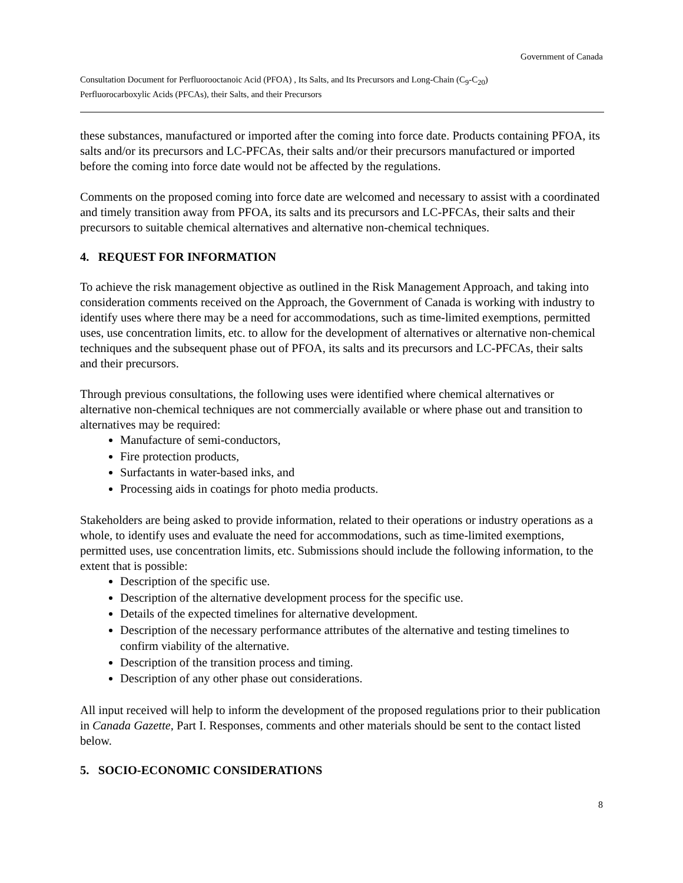Government of Canada
Consultation Document for Perfluorooctanoic Acid (PFOA) , Its Salts, and Its Precursors and Long-Chain (C<sub>9</sub>-C<sub>20</sub>)
Perfluorocarboxylic Acids (PFCAs), their Salts, and their Precursors
these substances, manufactured or imported after the coming into force date. Products containing PFOA, its salts and/or its precursors and LC-PFCAs, their salts and/or their precursors manufactured or imported before the coming into force date would not be affected by the regulations.
Comments on the proposed coming into force date are welcomed and necessary to assist with a coordinated and timely transition away from PFOA, its salts and its precursors and LC-PFCAs, their salts and their precursors to suitable chemical alternatives and alternative non-chemical techniques.
4. REQUEST FOR INFORMATION
To achieve the risk management objective as outlined in the Risk Management Approach, and taking into consideration comments received on the Approach, the Government of Canada is working with industry to identify uses where there may be a need for accommodations, such as time-limited exemptions, permitted uses, use concentration limits, etc. to allow for the development of alternatives or alternative non-chemical techniques and the subsequent phase out of PFOA, its salts and its precursors and LC-PFCAs, their salts and their precursors.
Through previous consultations, the following uses were identified where chemical alternatives or alternative non-chemical techniques are not commercially available or where phase out and transition to alternatives may be required:
Manufacture of semi-conductors,
Fire protection products,
Surfactants in water-based inks, and
Processing aids in coatings for photo media products.
Stakeholders are being asked to provide information, related to their operations or industry operations as a whole, to identify uses and evaluate the need for accommodations, such as time-limited exemptions, permitted uses, use concentration limits, etc. Submissions should include the following information, to the extent that is possible:
Description of the specific use.
Description of the alternative development process for the specific use.
Details of the expected timelines for alternative development.
Description of the necessary performance attributes of the alternative and testing timelines to confirm viability of the alternative.
Description of the transition process and timing.
Description of any other phase out considerations.
All input received will help to inform the development of the proposed regulations prior to their publication in Canada Gazette, Part I. Responses, comments and other materials should be sent to the contact listed below.
5. SOCIO-ECONOMIC CONSIDERATIONS
8